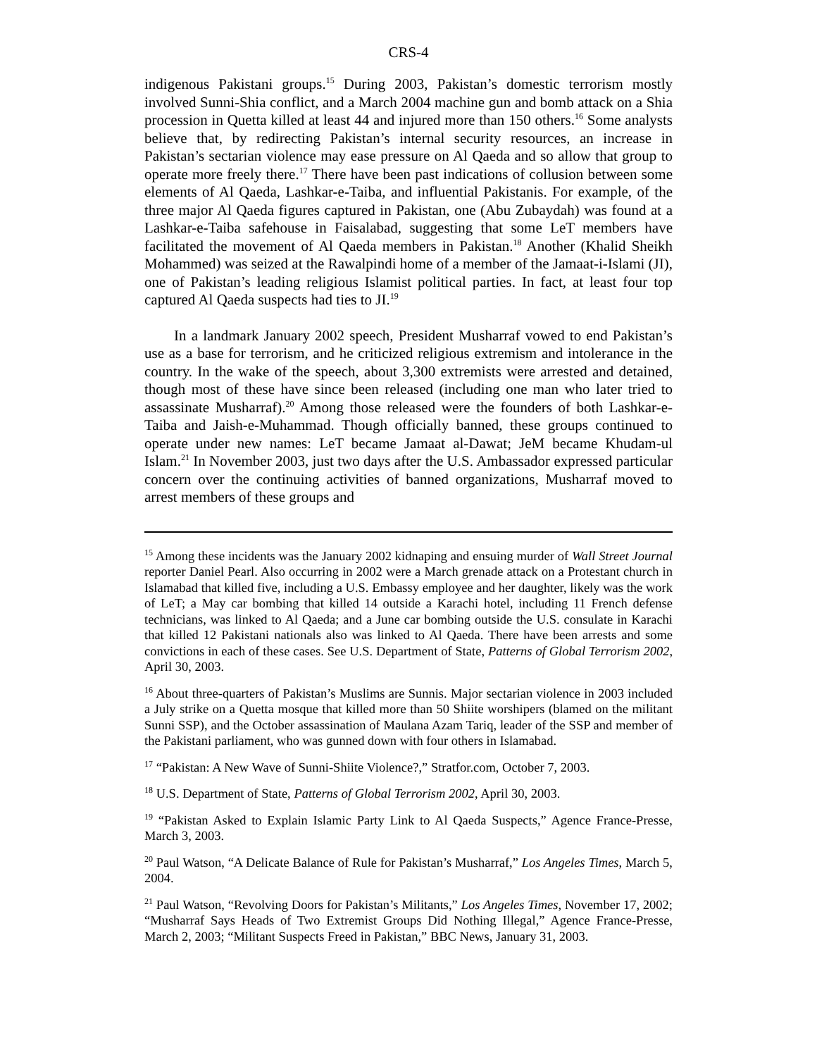CRS-4
indigenous Pakistani groups.<sup>15</sup> During 2003, Pakistan’s domestic terrorism mostly involved Sunni-Shia conflict, and a March 2004 machine gun and bomb attack on a Shia procession in Quetta killed at least 44 and injured more than 150 others.<sup>16</sup> Some analysts believe that, by redirecting Pakistan’s internal security resources, an increase in Pakistan’s sectarian violence may ease pressure on Al Qaeda and so allow that group to operate more freely there.<sup>17</sup> There have been past indications of collusion between some elements of Al Qaeda, Lashkar-e-Taiba, and influential Pakistanis. For example, of the three major Al Qaeda figures captured in Pakistan, one (Abu Zubaydah) was found at a Lashkar-e-Taiba safehouse in Faisalabad, suggesting that some LeT members have facilitated the movement of Al Qaeda members in Pakistan.<sup>18</sup> Another (Khalid Sheikh Mohammed) was seized at the Rawalpindi home of a member of the Jamaat-i-Islami (JI), one of Pakistan’s leading religious Islamist political parties. In fact, at least four top captured Al Qaeda suspects had ties to JI.<sup>19</sup>
In a landmark January 2002 speech, President Musharraf vowed to end Pakistan’s use as a base for terrorism, and he criticized religious extremism and intolerance in the country. In the wake of the speech, about 3,300 extremists were arrested and detained, though most of these have since been released (including one man who later tried to assassinate Musharraf).<sup>20</sup> Among those released were the founders of both Lashkar-e-Taiba and Jaish-e-Muhammad. Though officially banned, these groups continued to operate under new names: LeT became Jamaat al-Dawat; JeM became Khudam-ul Islam.<sup>21</sup> In November 2003, just two days after the U.S. Ambassador expressed particular concern over the continuing activities of banned organizations, Musharraf moved to arrest members of these groups and
<sup>15</sup> Among these incidents was the January 2002 kidnaping and ensuing murder of Wall Street Journal reporter Daniel Pearl. Also occurring in 2002 were a March grenade attack on a Protestant church in Islamabad that killed five, including a U.S. Embassy employee and her daughter, likely was the work of LeT; a May car bombing that killed 14 outside a Karachi hotel, including 11 French defense technicians, was linked to Al Qaeda; and a June car bombing outside the U.S. consulate in Karachi that killed 12 Pakistani nationals also was linked to Al Qaeda. There have been arrests and some convictions in each of these cases. See U.S. Department of State, Patterns of Global Terrorism 2002, April 30, 2003.
<sup>16</sup> About three-quarters of Pakistan’s Muslims are Sunnis. Major sectarian violence in 2003 included a July strike on a Quetta mosque that killed more than 50 Shiite worshipers (blamed on the militant Sunni SSP), and the October assassination of Maulana Azam Tariq, leader of the SSP and member of the Pakistani parliament, who was gunned down with four others in Islamabad.
<sup>17</sup> “Pakistan: A New Wave of Sunni-Shiite Violence?,” Stratfor.com, October 7, 2003.
<sup>18</sup> U.S. Department of State, Patterns of Global Terrorism 2002, April 30, 2003.
<sup>19</sup> “Pakistan Asked to Explain Islamic Party Link to Al Qaeda Suspects,” Agence France-Presse, March 3, 2003.
<sup>20</sup> Paul Watson, “A Delicate Balance of Rule for Pakistan’s Musharraf,” Los Angeles Times, March 5, 2004.
<sup>21</sup> Paul Watson, “Revolving Doors for Pakistan’s Militants,” Los Angeles Times, November 17, 2002; “Musharraf Says Heads of Two Extremist Groups Did Nothing Illegal,” Agence France-Presse, March 2, 2003; “Militant Suspects Freed in Pakistan,” BBC News, January 31, 2003.